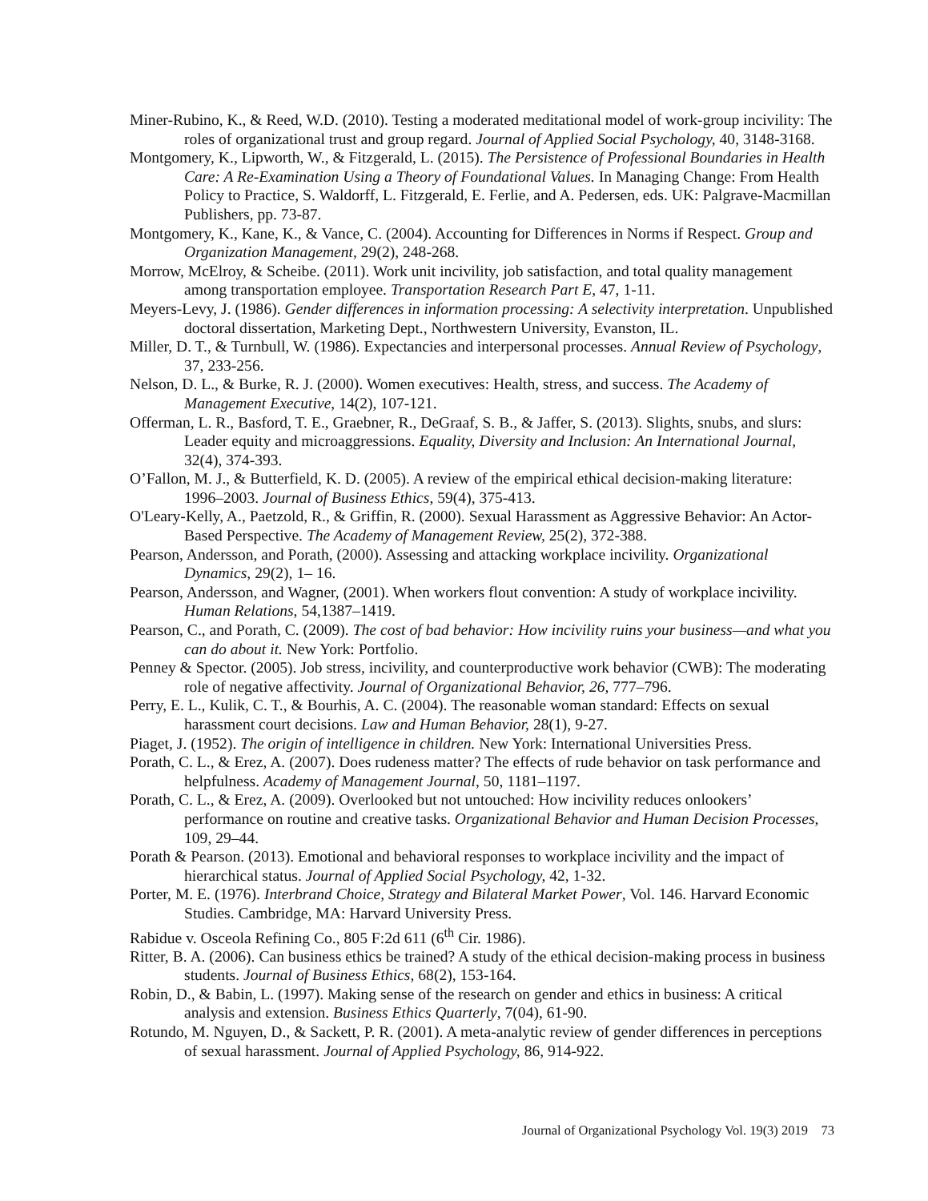Miner-Rubino, K., & Reed, W.D. (2010). Testing a moderated meditational model of work-group incivility: The roles of organizational trust and group regard. Journal of Applied Social Psychology, 40, 3148-3168.
Montgomery, K., Lipworth, W., & Fitzgerald, L. (2015). The Persistence of Professional Boundaries in Health Care: A Re-Examination Using a Theory of Foundational Values. In Managing Change: From Health Policy to Practice, S. Waldorff, L. Fitzgerald, E. Ferlie, and A. Pedersen, eds. UK: Palgrave-Macmillan Publishers, pp. 73-87.
Montgomery, K., Kane, K., & Vance, C. (2004). Accounting for Differences in Norms if Respect. Group and Organization Management, 29(2), 248-268.
Morrow, McElroy, & Scheibe. (2011). Work unit incivility, job satisfaction, and total quality management among transportation employee. Transportation Research Part E, 47, 1-11.
Meyers-Levy, J. (1986). Gender differences in information processing: A selectivity interpretation. Unpublished doctoral dissertation, Marketing Dept., Northwestern University, Evanston, IL.
Miller, D. T., & Turnbull, W. (1986). Expectancies and interpersonal processes. Annual Review of Psychology, 37, 233-256.
Nelson, D. L., & Burke, R. J. (2000). Women executives: Health, stress, and success. The Academy of Management Executive, 14(2), 107-121.
Offerman, L. R., Basford, T. E., Graebner, R., DeGraaf, S. B., & Jaffer, S. (2013). Slights, snubs, and slurs: Leader equity and microaggressions. Equality, Diversity and Inclusion: An International Journal, 32(4), 374-393.
O’Fallon, M. J., & Butterfield, K. D. (2005). A review of the empirical ethical decision-making literature: 1996–2003. Journal of Business Ethics, 59(4), 375-413.
O'Leary-Kelly, A., Paetzold, R., & Griffin, R. (2000). Sexual Harassment as Aggressive Behavior: An Actor-Based Perspective. The Academy of Management Review, 25(2), 372-388.
Pearson, Andersson, and Porath, (2000). Assessing and attacking workplace incivility. Organizational Dynamics, 29(2), 1– 16.
Pearson, Andersson, and Wagner, (2001). When workers flout convention: A study of workplace incivility. Human Relations, 54,1387–1419.
Pearson, C., and Porath, C. (2009). The cost of bad behavior: How incivility ruins your business—and what you can do about it. New York: Portfolio.
Penney & Spector. (2005). Job stress, incivility, and counterproductive work behavior (CWB): The moderating role of negative affectivity. Journal of Organizational Behavior, 26, 777–796.
Perry, E. L., Kulik, C. T., & Bourhis, A. C. (2004). The reasonable woman standard: Effects on sexual harassment court decisions. Law and Human Behavior, 28(1), 9-27.
Piaget, J. (1952). The origin of intelligence in children. New York: International Universities Press.
Porath, C. L., & Erez, A. (2007). Does rudeness matter? The effects of rude behavior on task performance and helpfulness. Academy of Management Journal, 50, 1181–1197.
Porath, C. L., & Erez, A. (2009). Overlooked but not untouched: How incivility reduces onlookers’ performance on routine and creative tasks. Organizational Behavior and Human Decision Processes, 109, 29–44.
Porath & Pearson. (2013). Emotional and behavioral responses to workplace incivility and the impact of hierarchical status. Journal of Applied Social Psychology, 42, 1-32.
Porter, M. E. (1976). Interbrand Choice, Strategy and Bilateral Market Power, Vol. 146. Harvard Economic Studies. Cambridge, MA: Harvard University Press.
Rabidue v. Osceola Refining Co., 805 F:2d 611 (6<sup>th</sup> Cir. 1986).
Ritter, B. A. (2006). Can business ethics be trained? A study of the ethical decision-making process in business students. Journal of Business Ethics, 68(2), 153-164.
Robin, D., & Babin, L. (1997). Making sense of the research on gender and ethics in business: A critical analysis and extension. Business Ethics Quarterly, 7(04), 61-90.
Rotundo, M. Nguyen, D., & Sackett, P. R. (2001). A meta-analytic review of gender differences in perceptions of sexual harassment. Journal of Applied Psychology, 86, 914-922.
Journal of Organizational Psychology Vol. 19(3) 2019 73